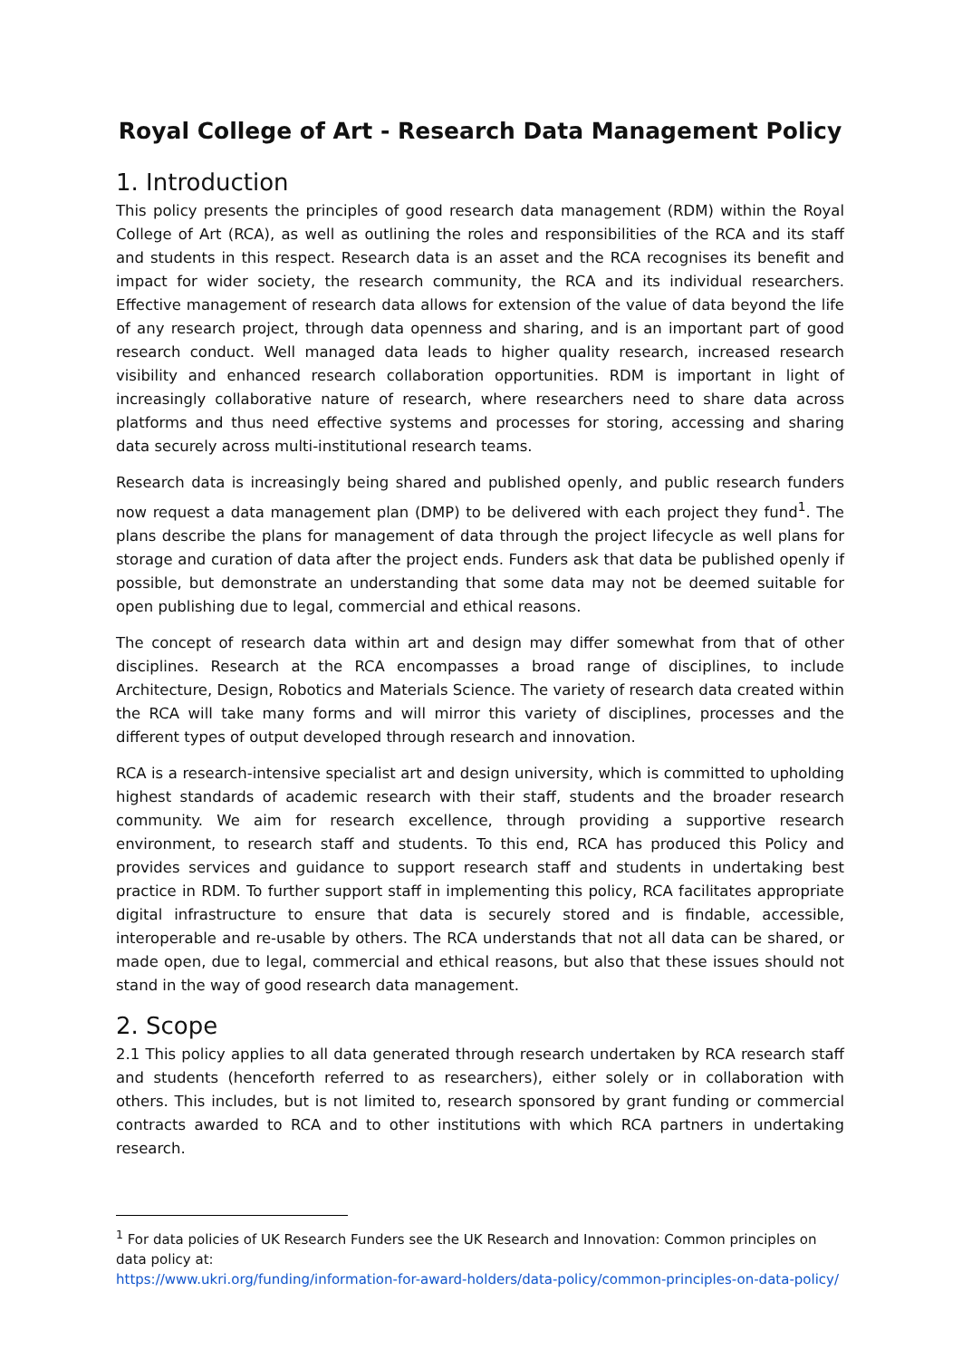Royal College of Art - Research Data Management Policy
1. Introduction
This policy presents the principles of good research data management (RDM) within the Royal College of Art (RCA), as well as outlining the roles and responsibilities of the RCA and its staff and students in this respect. Research data is an asset and the RCA recognises its benefit and impact for wider society, the research community, the RCA and its individual researchers. Effective management of research data allows for extension of the value of data beyond the life of any research project, through data openness and sharing, and is an important part of good research conduct. Well managed data leads to higher quality research, increased research visibility and enhanced research collaboration opportunities. RDM is important in light of increasingly collaborative nature of research, where researchers need to share data across platforms and thus need effective systems and processes for storing, accessing and sharing data securely across multi-institutional research teams.
Research data is increasingly being shared and published openly, and public research funders now request a data management plan (DMP) to be delivered with each project they fund<sup>1</sup>. The plans describe the plans for management of data through the project lifecycle as well plans for storage and curation of data after the project ends. Funders ask that data be published openly if possible, but demonstrate an understanding that some data may not be deemed suitable for open publishing due to legal, commercial and ethical reasons.
The concept of research data within art and design may differ somewhat from that of other disciplines. Research at the RCA encompasses a broad range of disciplines, to include Architecture, Design, Robotics and Materials Science. The variety of research data created within the RCA will take many forms and will mirror this variety of disciplines, processes and the different types of output developed through research and innovation.
RCA is a research-intensive specialist art and design university, which is committed to upholding highest standards of academic research with their staff, students and the broader research community. We aim for research excellence, through providing a supportive research environment, to research staff and students. To this end, RCA has produced this Policy and provides services and guidance to support research staff and students in undertaking best practice in RDM. To further support staff in implementing this policy, RCA facilitates appropriate digital infrastructure to ensure that data is securely stored and is findable, accessible, interoperable and re-usable by others. The RCA understands that not all data can be shared, or made open, due to legal, commercial and ethical reasons, but also that these issues should not stand in the way of good research data management.
2. Scope
2.1 This policy applies to all data generated through research undertaken by RCA research staff and students (henceforth referred to as researchers), either solely or in collaboration with others. This includes, but is not limited to, research sponsored by grant funding or commercial contracts awarded to RCA and to other institutions with which RCA partners in undertaking research.
<sup>1</sup> For data policies of UK Research Funders see the UK Research and Innovation: Common principles on data policy at:
https://www.ukri.org/funding/information-for-award-holders/data-policy/common-principles-on-data-policy/